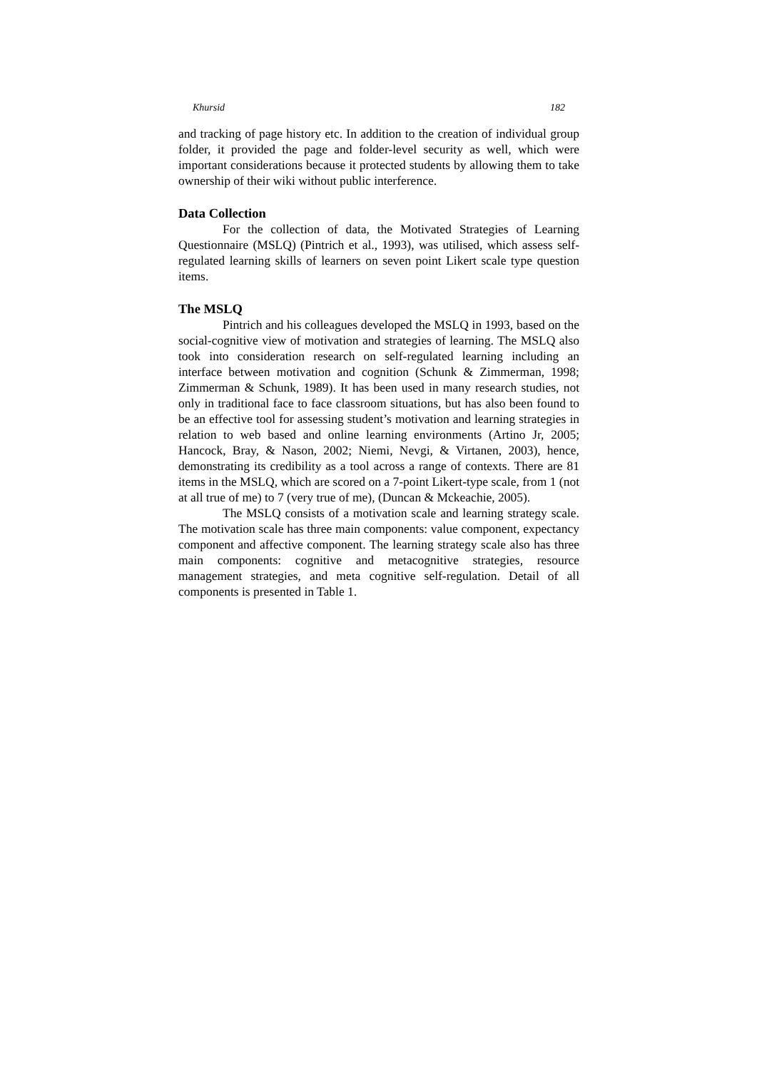Khursid 182
and tracking of page history etc. In addition to the creation of individual group folder, it provided the page and folder-level security as well, which were important considerations because it protected students by allowing them to take ownership of their wiki without public interference.
Data Collection
For the collection of data, the Motivated Strategies of Learning Questionnaire (MSLQ) (Pintrich et al., 1993), was utilised, which assess self-regulated learning skills of learners on seven point Likert scale type question items.
The MSLQ
Pintrich and his colleagues developed the MSLQ in 1993, based on the social-cognitive view of motivation and strategies of learning. The MSLQ also took into consideration research on self-regulated learning including an interface between motivation and cognition (Schunk & Zimmerman, 1998; Zimmerman & Schunk, 1989). It has been used in many research studies, not only in traditional face to face classroom situations, but has also been found to be an effective tool for assessing student’s motivation and learning strategies in relation to web based and online learning environments (Artino Jr, 2005; Hancock, Bray, & Nason, 2002; Niemi, Nevgi, & Virtanen, 2003), hence, demonstrating its credibility as a tool across a range of contexts. There are 81 items in the MSLQ, which are scored on a 7-point Likert-type scale, from 1 (not at all true of me) to 7 (very true of me), (Duncan & Mckeachie, 2005).
The MSLQ consists of a motivation scale and learning strategy scale. The motivation scale has three main components: value component, expectancy component and affective component. The learning strategy scale also has three main components: cognitive and metacognitive strategies, resource management strategies, and meta cognitive self-regulation. Detail of all components is presented in Table 1.